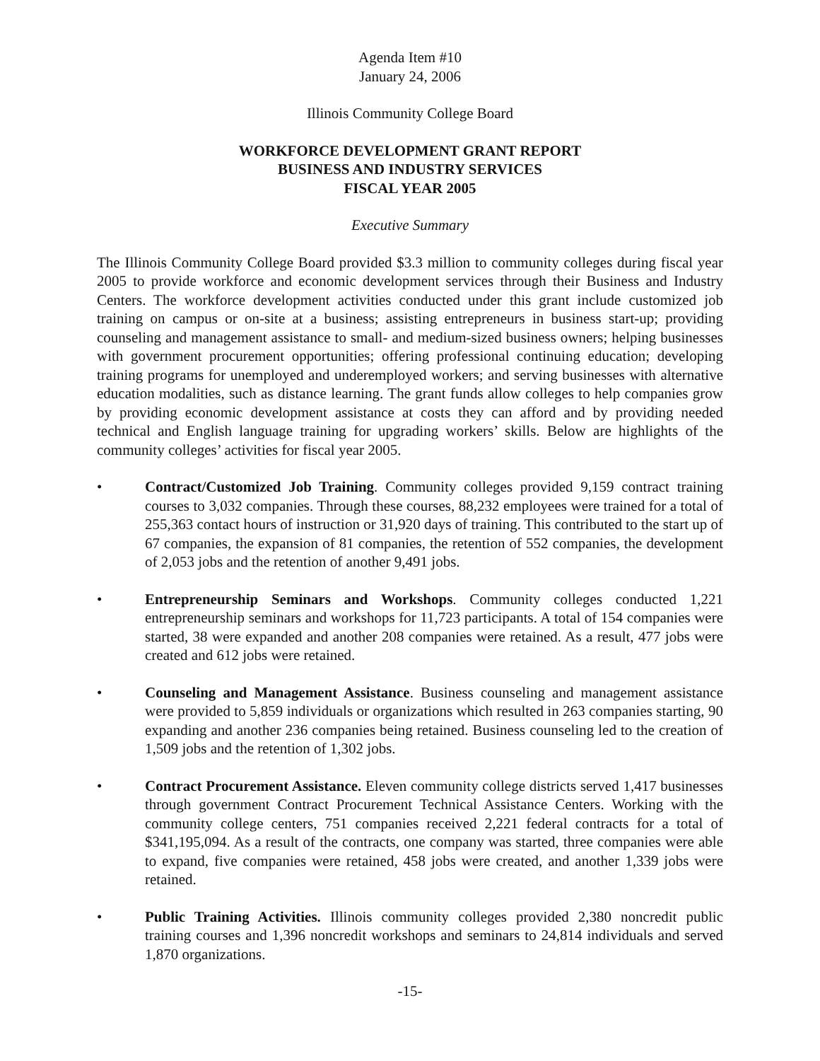Agenda Item #10
January 24, 2006
Illinois Community College Board
WORKFORCE DEVELOPMENT GRANT REPORT
BUSINESS AND INDUSTRY SERVICES
FISCAL YEAR 2005
Executive Summary
The Illinois Community College Board provided $3.3 million to community colleges during fiscal year 2005 to provide workforce and economic development services through their Business and Industry Centers. The workforce development activities conducted under this grant include customized job training on campus or on-site at a business; assisting entrepreneurs in business start-up; providing counseling and management assistance to small- and medium-sized business owners; helping businesses with government procurement opportunities; offering professional continuing education; developing training programs for unemployed and underemployed workers; and serving businesses with alternative education modalities, such as distance learning. The grant funds allow colleges to help companies grow by providing economic development assistance at costs they can afford and by providing needed technical and English language training for upgrading workers’ skills. Below are highlights of the community colleges’ activities for fiscal year 2005.
• Contract/Customized Job Training. Community colleges provided 9,159 contract training courses to 3,032 companies. Through these courses, 88,232 employees were trained for a total of 255,363 contact hours of instruction or 31,920 days of training. This contributed to the start up of 67 companies, the expansion of 81 companies, the retention of 552 companies, the development of 2,053 jobs and the retention of another 9,491 jobs.
• Entrepreneurship Seminars and Workshops. Community colleges conducted 1,221 entrepreneurship seminars and workshops for 11,723 participants. A total of 154 companies were started, 38 were expanded and another 208 companies were retained. As a result, 477 jobs were created and 612 jobs were retained.
• Counseling and Management Assistance. Business counseling and management assistance were provided to 5,859 individuals or organizations which resulted in 263 companies starting, 90 expanding and another 236 companies being retained. Business counseling led to the creation of 1,509 jobs and the retention of 1,302 jobs.
• Contract Procurement Assistance. Eleven community college districts served 1,417 businesses through government Contract Procurement Technical Assistance Centers. Working with the community college centers, 751 companies received 2,221 federal contracts for a total of $341,195,094. As a result of the contracts, one company was started, three companies were able to expand, five companies were retained, 458 jobs were created, and another 1,339 jobs were retained.
• Public Training Activities. Illinois community colleges provided 2,380 noncredit public training courses and 1,396 noncredit workshops and seminars to 24,814 individuals and served 1,870 organizations.
-15-